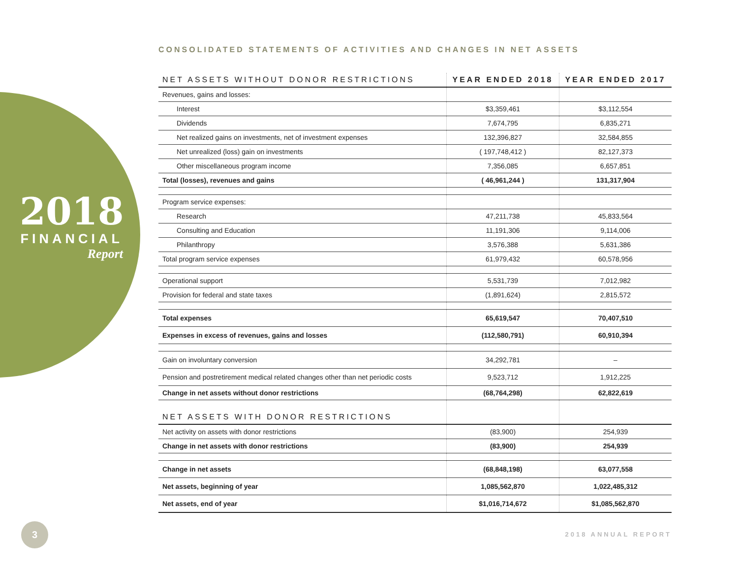2018
FINANCIAL
Report
CONSOLIDATED STATEMENTS OF ACTIVITIES AND CHANGES IN NET ASSETS
| NET ASSETS WITHOUT DONOR RESTRICTIONS | YEAR ENDED 2018 | YEAR ENDED 2017 |
| --- | --- | --- |
| Revenues, gains and losses: | | |
| Interest | $3,359,461 | $3,112,554 |
| Dividends | 7,674,795 | 6,835,271 |
| Net realized gains on investments, net of investment expenses | 132,396,827 | 32,584,855 |
| Net unrealized (loss) gain on investments | ( 197,748,412 ) | 82,127,373 |
| Other miscellaneous program income | 7,356,085 | 6,657,851 |
| Total (losses), revenues and gains | ( 46,961,244 ) | 131,317,904 |
| Program service expenses: | | |
| Research | 47,211,738 | 45,833,564 |
| Consulting and Education | 11,191,306 | 9,114,006 |
| Philanthropy | 3,576,388 | 5,631,386 |
| Total program service expenses | 61,979,432 | 60,578,956 |
| Operational support | 5,531,739 | 7,012,982 |
| Provision for federal and state taxes | (1,891,624) | 2,815,572 |
| Total expenses | 65,619,547 | 70,407,510 |
| Expenses in excess of revenues, gains and losses | (112,580,791) | 60,910,394 |
| Gain on involuntary conversion | 34,292,781 | – |
| Pension and postretirement medical related changes other than net periodic costs | 9,523,712 | 1,912,225 |
| Change in net assets without donor restrictions | (68,764,298) | 62,822,619 |
| NET ASSETS WITH DONOR RESTRICTIONS | | |
| Net activity on assets with donor restrictions | (83,900) | 254,939 |
| Change in net assets with donor restrictions | (83,900) | 254,939 |
| Change in net assets | (68,848,198) | 63,077,558 |
| Net assets, beginning of year | 1,085,562,870 | 1,022,485,312 |
| Net assets, end of year | $1,016,714,672 | $1,085,562,870 |
3
2018 ANNUAL REPORT